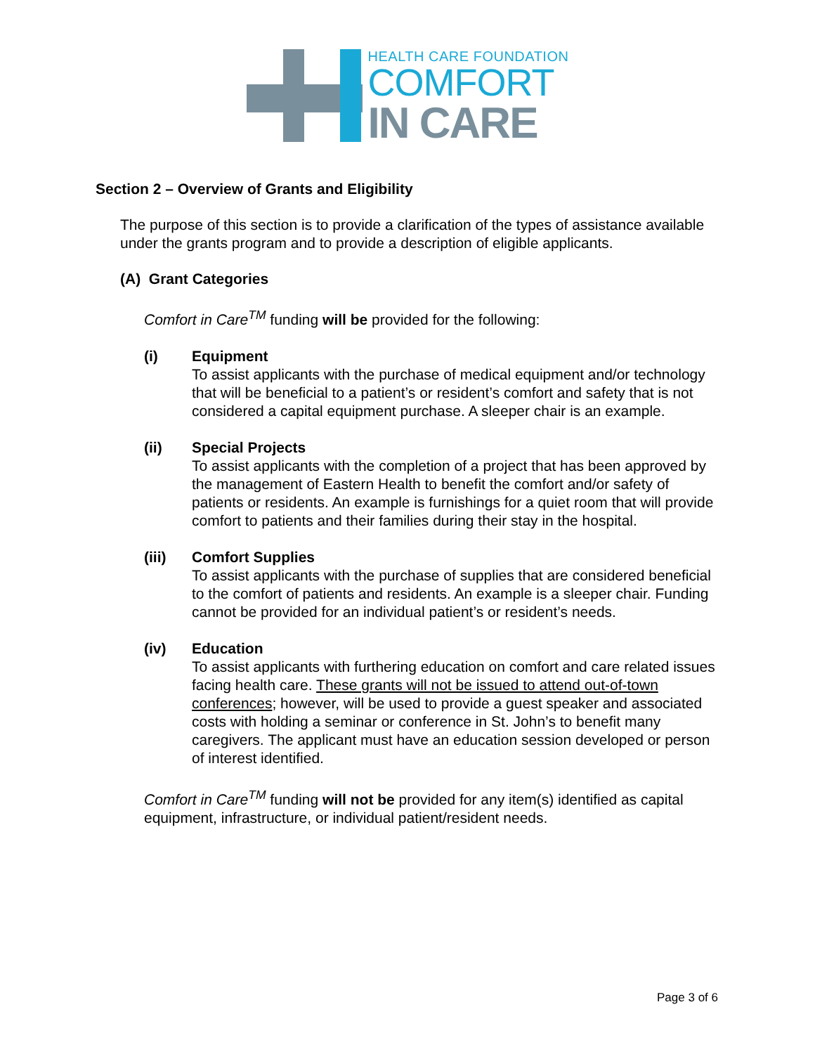HEALTH CARE FOUNDATION
COMFORT
IN CARE
Section 2 – Overview of Grants and Eligibility
The purpose of this section is to provide a clarification of the types of assistance available under the grants program and to provide a description of eligible applicants.
(A) Grant Categories
Comfort in Care<sup>TM</sup> funding will be provided for the following:
(i) Equipment
To assist applicants with the purchase of medical equipment and/or technology that will be beneficial to a patient’s or resident’s comfort and safety that is not considered a capital equipment purchase. A sleeper chair is an example.
(ii) Special Projects
To assist applicants with the completion of a project that has been approved by the management of Eastern Health to benefit the comfort and/or safety of patients or residents. An example is furnishings for a quiet room that will provide comfort to patients and their families during their stay in the hospital.
(iii) Comfort Supplies
To assist applicants with the purchase of supplies that are considered beneficial to the comfort of patients and residents. An example is a sleeper chair. Funding cannot be provided for an individual patient’s or resident’s needs.
(iv) Education
To assist applicants with furthering education on comfort and care related issues facing health care. These grants will not be issued to attend out-of-town conferences; however, will be used to provide a guest speaker and associated costs with holding a seminar or conference in St. John’s to benefit many caregivers. The applicant must have an education session developed or person of interest identified.
Comfort in Care<sup>TM</sup> funding will not be provided for any item(s) identified as capital equipment, infrastructure, or individual patient/resident needs.
Page 3 of 6